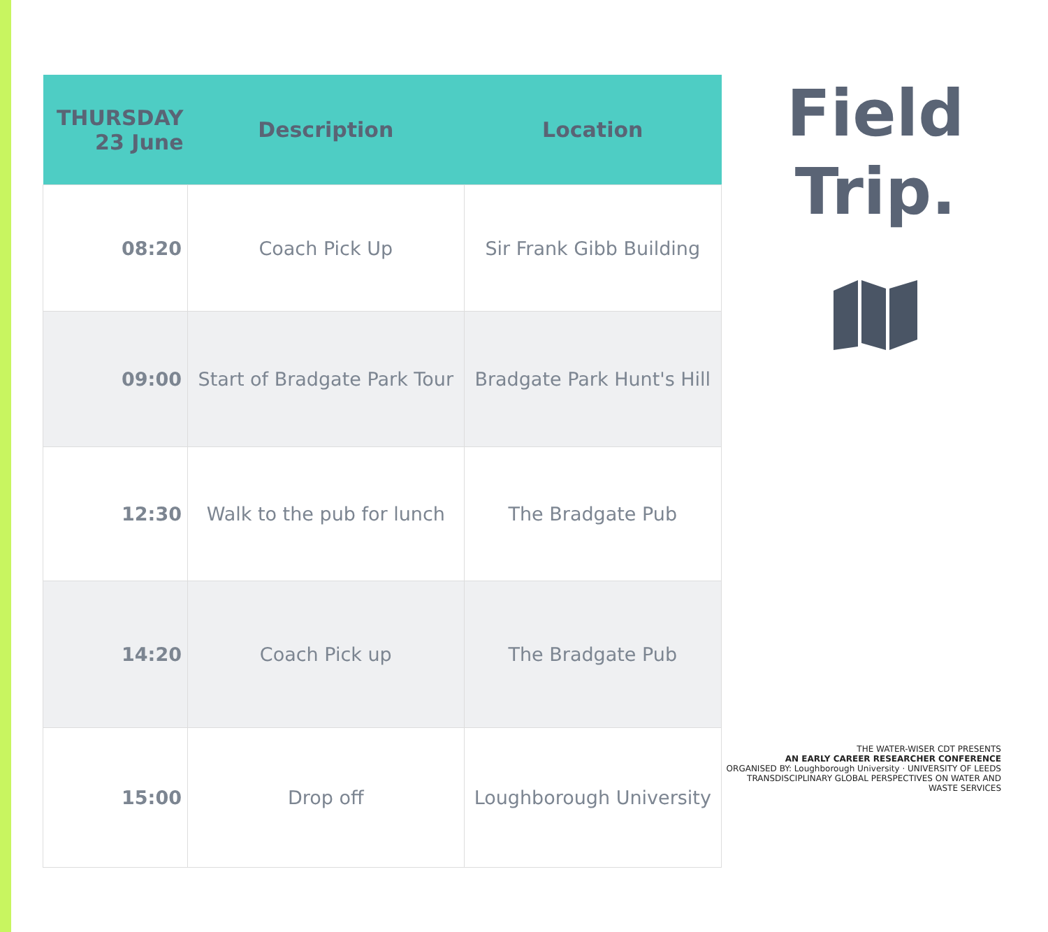| THURSDAY 23 June | Description | Location |
| --- | --- | --- |
| 08:20 | Coach Pick Up | Sir Frank Gibb Building |
| 09:00 | Start of Bradgate Park Tour | Bradgate Park Hunt's Hill |
| 12:30 | Walk to the pub for lunch | The Bradgate Pub |
| 14:20 | Coach Pick up | The Bradgate Pub |
| 15:00 | Drop off | Loughborough University |
Field
Trip.
THE WATER-WISER CDT PRESENTS
AN EARLY CAREER RESEARCHER CONFERENCE
ORGANISED BY: Loughborough University · UNIVERSITY OF LEEDS
TRANSDISCIPLINARY GLOBAL PERSPECTIVES ON WATER AND WASTE SERVICES